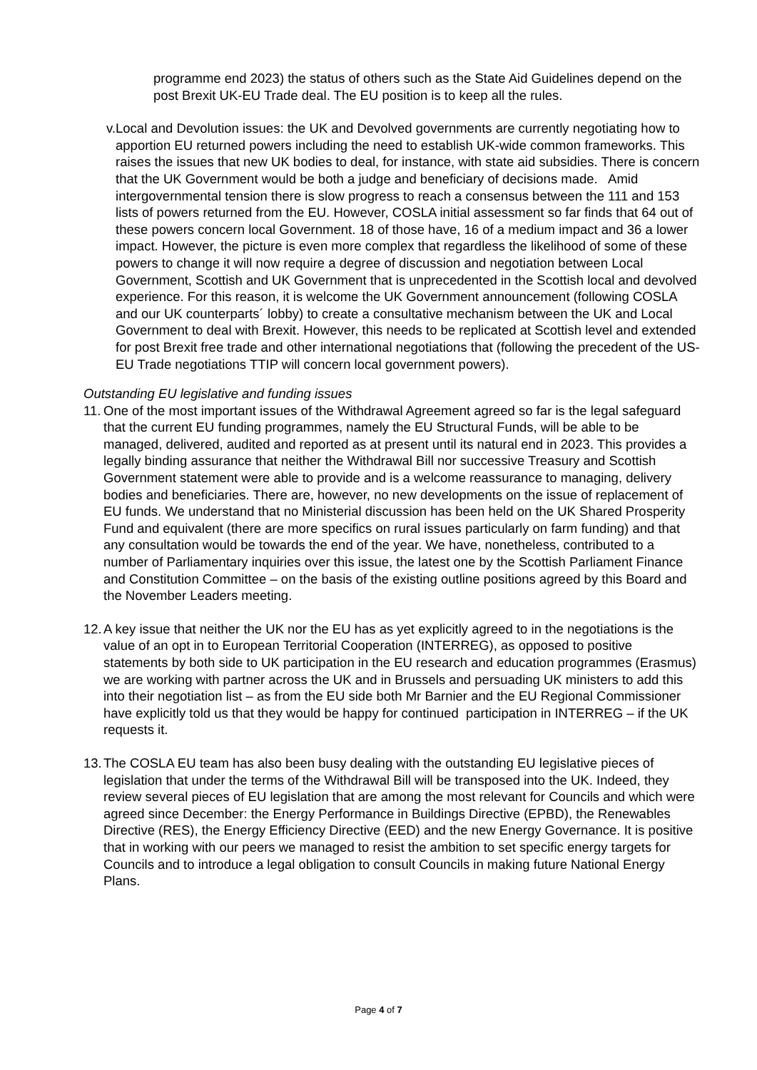programme end 2023) the status of others such as the State Aid Guidelines depend on the post Brexit UK-EU Trade deal. The EU position is to keep all the rules.
v. Local and Devolution issues: the UK and Devolved governments are currently negotiating how to apportion EU returned powers including the need to establish UK-wide common frameworks. This raises the issues that new UK bodies to deal, for instance, with state aid subsidies. There is concern that the UK Government would be both a judge and beneficiary of decisions made. Amid intergovernmental tension there is slow progress to reach a consensus between the 111 and 153 lists of powers returned from the EU. However, COSLA initial assessment so far finds that 64 out of these powers concern local Government. 18 of those have, 16 of a medium impact and 36 a lower impact. However, the picture is even more complex that regardless the likelihood of some of these powers to change it will now require a degree of discussion and negotiation between Local Government, Scottish and UK Government that is unprecedented in the Scottish local and devolved experience. For this reason, it is welcome the UK Government announcement (following COSLA and our UK counterparts´ lobby) to create a consultative mechanism between the UK and Local Government to deal with Brexit. However, this needs to be replicated at Scottish level and extended for post Brexit free trade and other international negotiations that (following the precedent of the US-EU Trade negotiations TTIP will concern local government powers).
Outstanding EU legislative and funding issues
11.
One of the most important issues of the Withdrawal Agreement agreed so far is the legal safeguard that the current EU funding programmes, namely the EU Structural Funds, will be able to be managed, delivered, audited and reported as at present until its natural end in 2023. This provides a legally binding assurance that neither the Withdrawal Bill nor successive Treasury and Scottish Government statement were able to provide and is a welcome reassurance to managing, delivery bodies and beneficiaries. There are, however, no new developments on the issue of replacement of EU funds. We understand that no Ministerial discussion has been held on the UK Shared Prosperity Fund and equivalent (there are more specifics on rural issues particularly on farm funding) and that any consultation would be towards the end of the year. We have, nonetheless, contributed to a number of Parliamentary inquiries over this issue, the latest one by the Scottish Parliament Finance and Constitution Committee – on the basis of the existing outline positions agreed by this Board and the November Leaders meeting.
12.
A key issue that neither the UK nor the EU has as yet explicitly agreed to in the negotiations is the value of an opt in to European Territorial Cooperation (INTERREG), as opposed to positive statements by both side to UK participation in the EU research and education programmes (Erasmus) we are working with partner across the UK and in Brussels and persuading UK ministers to add this into their negotiation list – as from the EU side both Mr Barnier and the EU Regional Commissioner have explicitly told us that they would be happy for continued participation in INTERREG – if the UK requests it.
13.
The COSLA EU team has also been busy dealing with the outstanding EU legislative pieces of legislation that under the terms of the Withdrawal Bill will be transposed into the UK. Indeed, they review several pieces of EU legislation that are among the most relevant for Councils and which were agreed since December: the Energy Performance in Buildings Directive (EPBD), the Renewables Directive (RES), the Energy Efficiency Directive (EED) and the new Energy Governance. It is positive that in working with our peers we managed to resist the ambition to set specific energy targets for Councils and to introduce a legal obligation to consult Councils in making future National Energy Plans.
Page 4 of 7